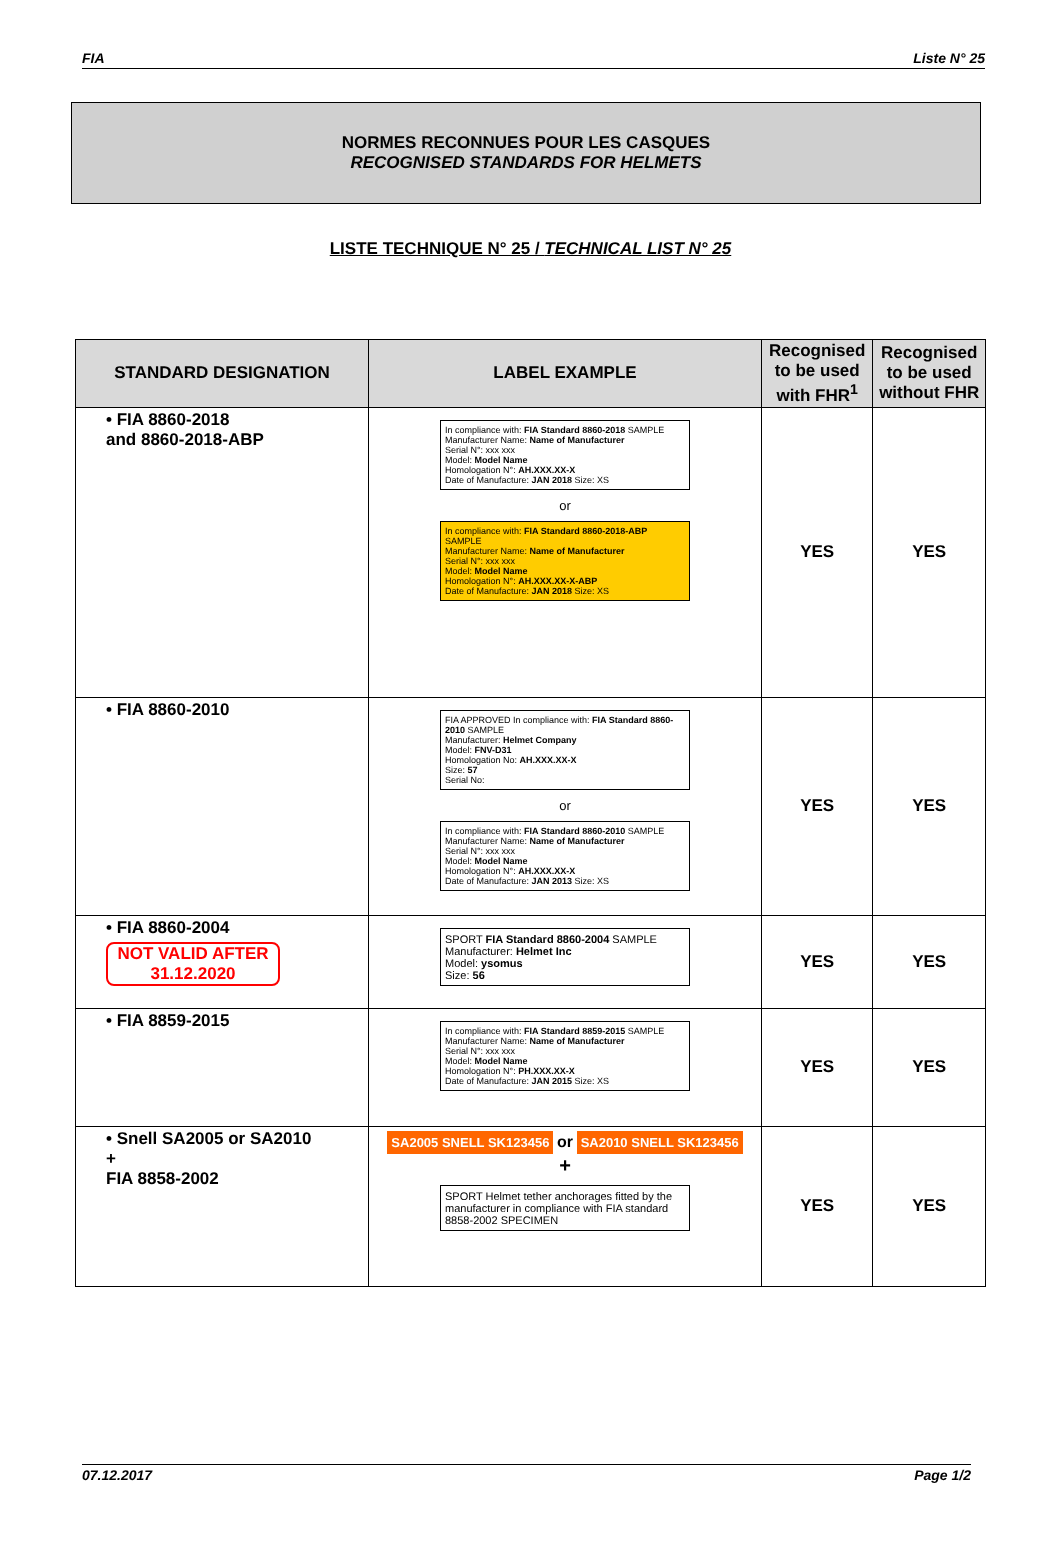FIA Liste N° 25
NORMES RECONNUES POUR LES CASQUES
RECOGNISED STANDARDS FOR HELMETS
LISTE TECHNIQUE N° 25 / TECHNICAL LIST N° 25
| STANDARD DESIGNATION | LABEL EXAMPLE | Recognised to be used with FHR<sup>1</sup> | Recognised to be used without FHR |
| --- | --- | --- | --- |
| • FIA 8860-2018 and 8860-2018-ABP | In compliance with: FIA Standard 8860-2018 SAMPLE Manufacturer Name: Name of Manufacturer Serial N°: xxx xxx Model: Model Name Homologation N°: AH.XXX.XX-X Date of Manufacture: JAN 2018 Size: XS or In compliance with: FIA Standard 8860-2018-ABP SAMPLE Manufacturer Name: Name of Manufacturer Serial N°: xxx xxx Model: Model Name Homologation N°: AH.XXX.XX-X-ABP Date of Manufacture: JAN 2018 Size: XS | YES | YES |
| • FIA 8860-2010 | FIA APPROVED In compliance with: FIA Standard 8860-2010 SAMPLE Manufacturer: Helmet Company Model: FNV-D31 Homologation No: AH.XXX.XX-X Size: 57 Serial No: or In compliance with: FIA Standard 8860-2010 SAMPLE Manufacturer Name: Name of Manufacturer Serial N°: xxx xxx Model: Model Name Homologation N°: AH.XXX.XX-X Date of Manufacture: JAN 2013 Size: XS | YES | YES |
| • FIA 8860-2004 NOT VALID AFTER 31.12.2020 | SPORT FIA Standard 8860-2004 SAMPLE Manufacturer: Helmet Inc Model: ysomus Size: 56 | YES | YES |
| • FIA 8859-2015 | In compliance with: FIA Standard 8859-2015 SAMPLE Manufacturer Name: Name of Manufacturer Serial N°: xxx xxx Model: Model Name Homologation N°: PH.XXX.XX-X Date of Manufacture: JAN 2015 Size: XS | YES | YES |
| • Snell SA2005 or SA2010 + FIA 8858-2002 | SA2005 SNELL SK123456 or SA2010 SNELL SK123456 + SPORT Helmet tether anchorages fitted by the manufacturer in compliance with FIA standard 8858-2002 SPECIMEN | YES | YES |
07.12.2017 Page 1/2